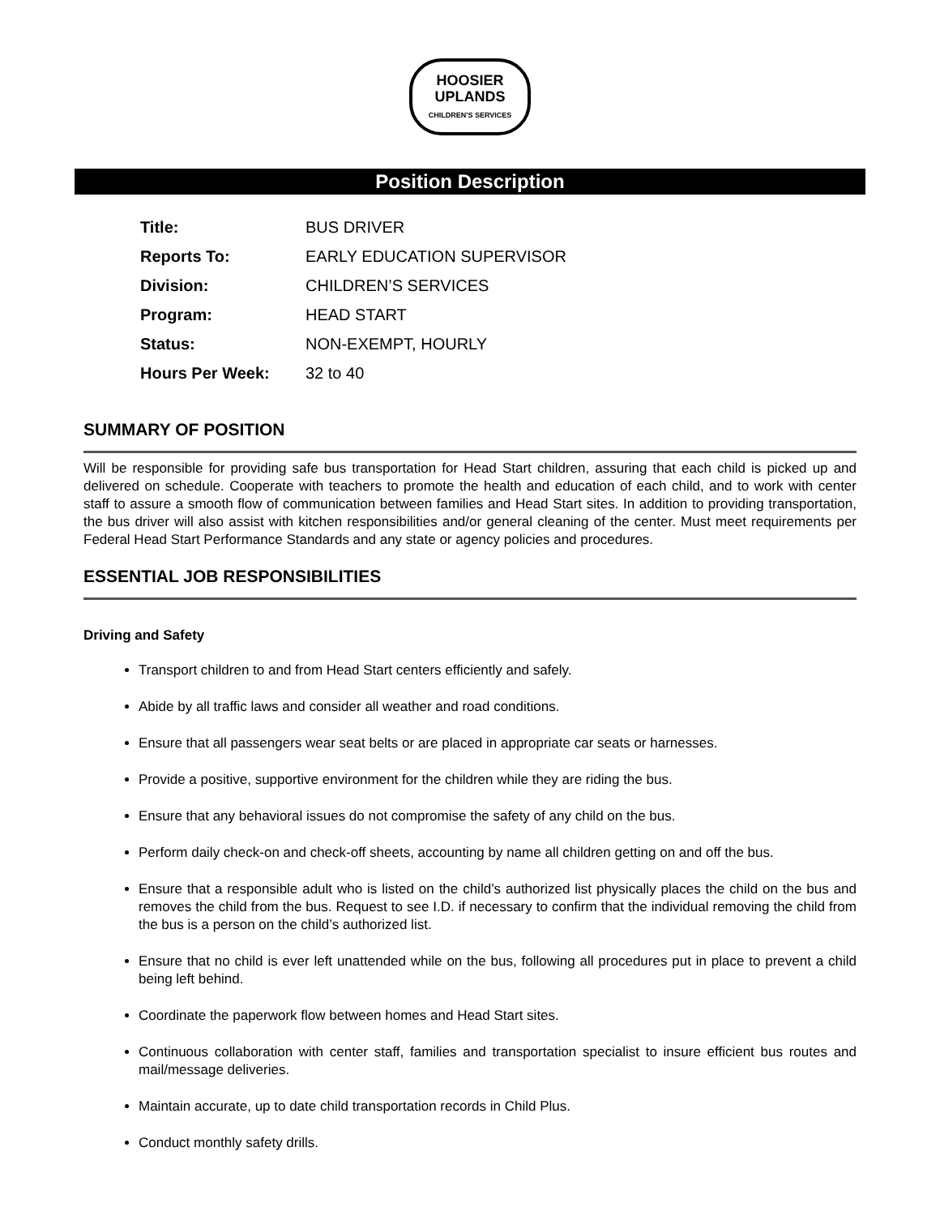HOOSIER
UPLANDS
CHILDREN'S SERVICES
Position Description
| Title: | BUS DRIVER |
| Reports To: | EARLY EDUCATION SUPERVISOR |
| Division: | CHILDREN’S SERVICES |
| Program: | HEAD START |
| Status: | NON-EXEMPT, HOURLY |
| Hours Per Week: | 32 to 40 |
SUMMARY OF POSITION
Will be responsible for providing safe bus transportation for Head Start children, assuring that each child is picked up and delivered on schedule. Cooperate with teachers to promote the health and education of each child, and to work with center staff to assure a smooth flow of communication between families and Head Start sites. In addition to providing transportation, the bus driver will also assist with kitchen responsibilities and/or general cleaning of the center. Must meet requirements per Federal Head Start Performance Standards and any state or agency policies and procedures.
ESSENTIAL JOB RESPONSIBILITIES
Driving and Safety
Transport children to and from Head Start centers efficiently and safely.
Abide by all traffic laws and consider all weather and road conditions.
Ensure that all passengers wear seat belts or are placed in appropriate car seats or harnesses.
Provide a positive, supportive environment for the children while they are riding the bus.
Ensure that any behavioral issues do not compromise the safety of any child on the bus.
Perform daily check-on and check-off sheets, accounting by name all children getting on and off the bus.
Ensure that a responsible adult who is listed on the child’s authorized list physically places the child on the bus and removes the child from the bus. Request to see I.D. if necessary to confirm that the individual removing the child from the bus is a person on the child’s authorized list.
Ensure that no child is ever left unattended while on the bus, following all procedures put in place to prevent a child being left behind.
Coordinate the paperwork flow between homes and Head Start sites.
Continuous collaboration with center staff, families and transportation specialist to insure efficient bus routes and mail/message deliveries.
Maintain accurate, up to date child transportation records in Child Plus.
Conduct monthly safety drills.